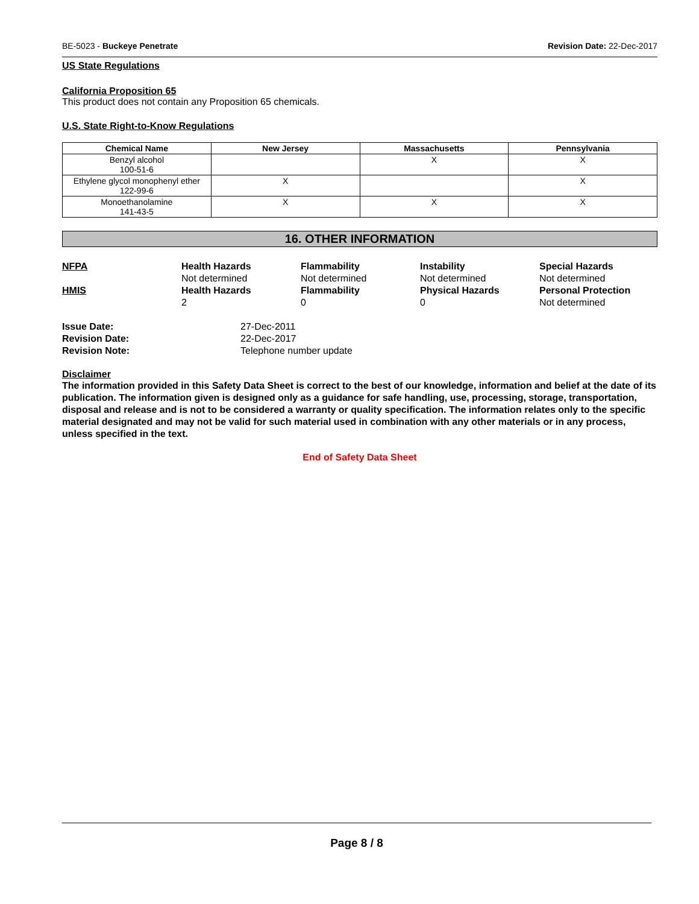BE-5023 - Buckeye Penetrate Revision Date: 22-Dec-2017
US State Regulations
California Proposition 65
This product does not contain any Proposition 65 chemicals.
U.S. State Right-to-Know Regulations
| Chemical Name | New Jersey | Massachusetts | Pennsylvania |
| --- | --- | --- | --- |
| Benzyl alcohol 100-51-6 | | X | X |
| Ethylene glycol monophenyl ether 122-99-6 | X | | X |
| Monoethanolamine 141-43-5 | X | X | X |
16. OTHER INFORMATION
NFPA
Health Hazards
Not determined
Flammability
Not determined
Instability
Not determined
Special Hazards
Not determined
HMIS
Health Hazards
2
Flammability
0
Physical Hazards
0
Personal Protection
Not determined
Issue Date:
27-Dec-2011
Revision Date:
22-Dec-2017
Revision Note:
Telephone number update
Disclaimer
The information provided in this Safety Data Sheet is correct to the best of our knowledge, information and belief at the date of its publication. The information given is designed only as a guidance for safe handling, use, processing, storage, transportation, disposal and release and is not to be considered a warranty or quality specification. The information relates only to the specific material designated and may not be valid for such material used in combination with any other materials or in any process, unless specified in the text.
End of Safety Data Sheet
Page 8 / 8